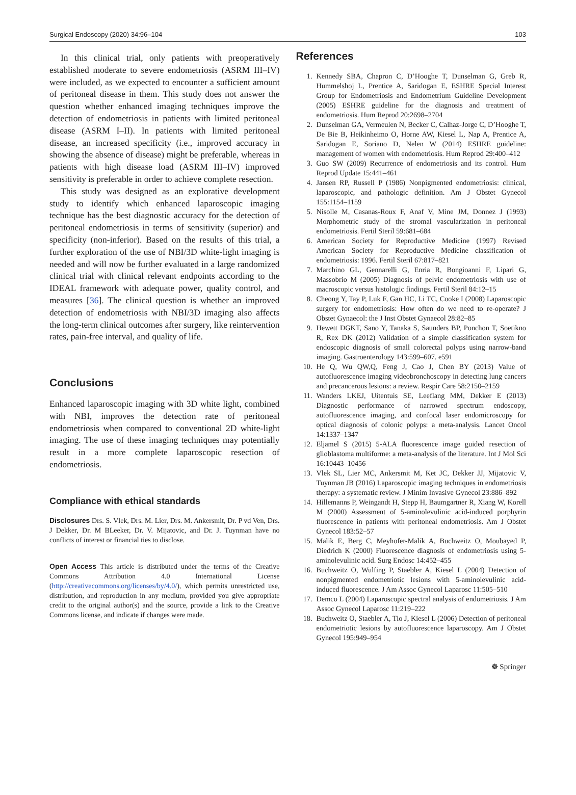Surgical Endoscopy (2020) 34:96–104 103
In this clinical trial, only patients with preoperatively established moderate to severe endometriosis (ASRM III–IV) were included, as we expected to encounter a sufficient amount of peritoneal disease in them. This study does not answer the question whether enhanced imaging techniques improve the detection of endometriosis in patients with limited peritoneal disease (ASRM I–II). In patients with limited peritoneal disease, an increased specificity (i.e., improved accuracy in showing the absence of disease) might be preferable, whereas in patients with high disease load (ASRM III–IV) improved sensitivity is preferable in order to achieve complete resection.
This study was designed as an explorative development study to identify which enhanced laparoscopic imaging technique has the best diagnostic accuracy for the detection of peritoneal endometriosis in terms of sensitivity (superior) and specificity (non-inferior). Based on the results of this trial, a further exploration of the use of NBI/3D white-light imaging is needed and will now be further evaluated in a large randomized clinical trial with clinical relevant endpoints according to the IDEAL framework with adequate power, quality control, and measures [36]. The clinical question is whether an improved detection of endometriosis with NBI/3D imaging also affects the long-term clinical outcomes after surgery, like reintervention rates, pain-free interval, and quality of life.
Conclusions
Enhanced laparoscopic imaging with 3D white light, combined with NBI, improves the detection rate of peritoneal endometriosis when compared to conventional 2D white-light imaging. The use of these imaging techniques may potentially result in a more complete laparoscopic resection of endometriosis.
Compliance with ethical standards
Disclosures Drs. S. Vlek, Drs. M. Lier, Drs. M. Ankersmit, Dr. P vd Ven, Drs. J Dekker, Dr. M BLeeker, Dr. V. Mijatovic, and Dr. J. Tuynman have no conflicts of interest or financial ties to disclose.
Open Access This article is distributed under the terms of the Creative Commons Attribution 4.0 International License (http://creativecommons.org/licenses/by/4.0/), which permits unrestricted use, distribution, and reproduction in any medium, provided you give appropriate credit to the original author(s) and the source, provide a link to the Creative Commons license, and indicate if changes were made.
References
1. Kennedy SBA, Chapron C, D’Hooghe T, Dunselman G, Greb R, Hummelshoj L, Prentice A, Saridogan E, ESHRE Special Interest Group for Endometriosis and Endometrium Guideline Development (2005) ESHRE guideline for the diagnosis and treatment of endometriosis. Hum Reprod 20:2698–2704
2. Dunselman GA, Vermeulen N, Becker C, Calhaz-Jorge C, D’Hooghe T, De Bie B, Heikinheimo O, Horne AW, Kiesel L, Nap A, Prentice A, Saridogan E, Soriano D, Nelen W (2014) ESHRE guideline: management of women with endometriosis. Hum Reprod 29:400–412
3. Guo SW (2009) Recurrence of endometriosis and its control. Hum Reprod Update 15:441–461
4. Jansen RP, Russell P (1986) Nonpigmented endometriosis: clinical, laparoscopic, and pathologic definition. Am J Obstet Gynecol 155:1154–1159
5. Nisolle M, Casanas-Roux F, Anaf V, Mine JM, Donnez J (1993) Morphometric study of the stromal vascularization in peritoneal endometriosis. Fertil Steril 59:681–684
6. American Society for Reproductive Medicine (1997) Revised American Society for Reproductive Medicine classification of endometriosis: 1996. Fertil Steril 67:817–821
7. Marchino GL, Gennarelli G, Enria R, Bongioanni F, Lipari G, Massobrio M (2005) Diagnosis of pelvic endometriosis with use of macroscopic versus histologic findings. Fertil Steril 84:12–15
8. Cheong Y, Tay P, Luk F, Gan HC, Li TC, Cooke I (2008) Laparoscopic surgery for endometriosis: How often do we need to re-operate? J Obstet Gynaecol: the J Inst Obstet Gynaecol 28:82–85
9. Hewett DGKT, Sano Y, Tanaka S, Saunders BP, Ponchon T, Soetikno R, Rex DK (2012) Validation of a simple classification system for endoscopic diagnosis of small colorectal polyps using narrow-band imaging. Gastroenterology 143:599–607. e591
10. He Q, Wu QW,Q, Feng J, Cao J, Chen BY (2013) Value of autofluorescence imaging videobronchoscopy in detecting lung cancers and precancerous lesions: a review. Respir Care 58:2150–2159
11. Wanders LKEJ, Uitentuis SE, Leeflang MM, Dekker E (2013) Diagnostic performance of narrowed spectrum endoscopy, autofluorescence imaging, and confocal laser endomicroscopy for optical diagnosis of colonic polyps: a meta-analysis. Lancet Oncol 14:1337–1347
12. Eljamel S (2015) 5-ALA fluorescence image guided resection of glioblastoma multiforme: a meta-analysis of the literature. Int J Mol Sci 16:10443–10456
13. Vlek SL, Lier MC, Ankersmit M, Ket JC, Dekker JJ, Mijatovic V, Tuynman JB (2016) Laparoscopic imaging techniques in endometriosis therapy: a systematic review. J Minim Invasive Gynecol 23:886–892
14. Hillemanns P, Weingandt H, Stepp H, Baumgartner R, Xiang W, Korell M (2000) Assessment of 5-aminolevulinic acid-induced porphyrin fluorescence in patients with peritoneal endometriosis. Am J Obstet Gynecol 183:52–57
15. Malik E, Berg C, Meyhofer-Malik A, Buchweitz O, Moubayed P, Diedrich K (2000) Fluorescence diagnosis of endometriosis using 5-aminolevulinic acid. Surg Endosc 14:452–455
16. Buchweitz O, Wulfing P, Staebler A, Kiesel L (2004) Detection of nonpigmented endometriotic lesions with 5-aminolevulinic acid-induced fluorescence. J Am Assoc Gynecol Laparosc 11:505–510
17. Demco L (2004) Laparoscopic spectral analysis of endometriosis. J Am Assoc Gynecol Laparosc 11:219–222
18. Buchweitz O, Staebler A, Tio J, Kiesel L (2006) Detection of peritoneal endometriotic lesions by autofluorescence laparoscopy. Am J Obstet Gynecol 195:949–954
☸ Springer